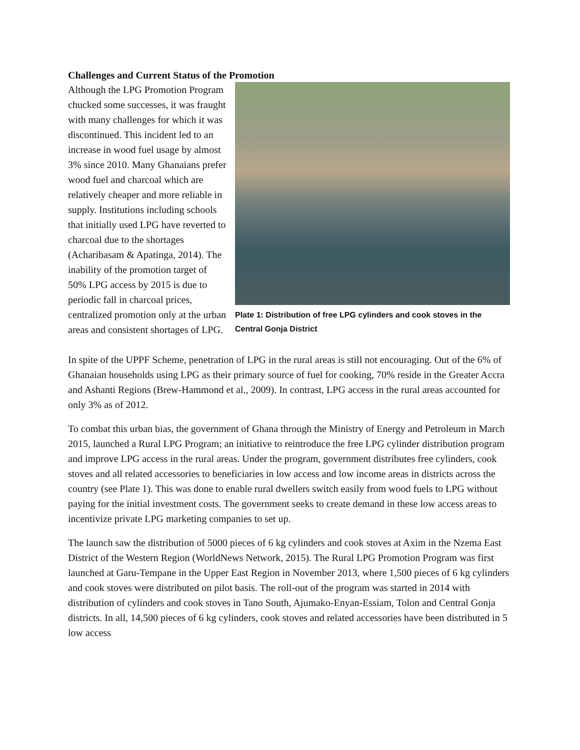Challenges and Current Status of the Promotion
Although the LPG Promotion Program chucked some successes, it was fraught with many challenges for which it was discontinued. This incident led to an increase in wood fuel usage by almost 3% since 2010. Many Ghanaians prefer wood fuel and charcoal which are relatively cheaper and more reliable in supply. Institutions including schools that initially used LPG have reverted to charcoal due to the shortages (Acharibasam & Apatinga, 2014). The inability of the promotion target of 50% LPG access by 2015 is due to periodic fall in charcoal prices, centralized promotion only at the urban areas and consistent shortages of LPG.
Plate 1: Distribution of free LPG cylinders and cook stoves in the Central Gonja District
In spite of the UPPF Scheme, penetration of LPG in the rural areas is still not encouraging. Out of the 6% of Ghanaian households using LPG as their primary source of fuel for cooking, 70% reside in the Greater Accra and Ashanti Regions (Brew-Hammond et al., 2009). In contrast, LPG access in the rural areas accounted for only 3% as of 2012.
To combat this urban bias, the government of Ghana through the Ministry of Energy and Petroleum in March 2015, launched a Rural LPG Program; an initiative to reintroduce the free LPG cylinder distribution program and improve LPG access in the rural areas. Under the program, government distributes free cylinders, cook stoves and all related accessories to beneficiaries in low access and low income areas in districts across the country (see Plate 1). This was done to enable rural dwellers switch easily from wood fuels to LPG without paying for the initial investment costs. The government seeks to create demand in these low access areas to incentivize private LPG marketing companies to set up.
The launch saw the distribution of 5000 pieces of 6 kg cylinders and cook stoves at Axim in the Nzema East District of the Western Region (WorldNews Network, 2015). The Rural LPG Promotion Program was first launched at Garu-Tempane in the Upper East Region in November 2013, where 1,500 pieces of 6 kg cylinders and cook stoves were distributed on pilot basis. The roll-out of the program was started in 2014 with distribution of cylinders and cook stoves in Tano South, Ajumako-Enyan-Essiam, Tolon and Central Gonja districts. In all, 14,500 pieces of 6 kg cylinders, cook stoves and related accessories have been distributed in 5 low access